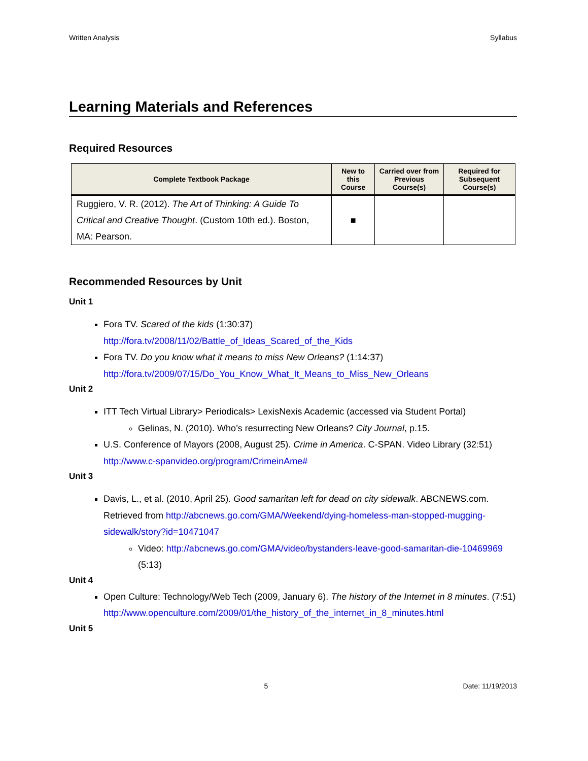Written Analysis Syllabus
Learning Materials and References
Required Resources
| Complete Textbook Package | New to this Course | Carried over from Previous Course(s) | Required for Subsequent Course(s) |
| --- | --- | --- | --- |
| Ruggiero, V. R. (2012). The Art of Thinking: A Guide To Critical and Creative Thought . (Custom 10th ed.). Boston, MA: Pearson. | ■ | | |
Recommended Resources by Unit
Unit 1
Fora TV. Scared of the kids (1:30:37)
http://fora.tv/2008/11/02/Battle_of_Ideas_Scared_of_the_Kids
Fora TV. Do you know what it means to miss New Orleans? (1:14:37)
http://fora.tv/2009/07/15/Do_You_Know_What_It_Means_to_Miss_New_Orleans
Unit 2
ITT Tech Virtual Library> Periodicals> LexisNexis Academic (accessed via Student Portal)
Gelinas, N. (2010). Who’s resurrecting New Orleans? City Journal, p.15.
U.S. Conference of Mayors (2008, August 25). Crime in America. C-SPAN. Video Library (32:51)
http://www.c-spanvideo.org/program/CrimeinAme#
Unit 3
Davis, L., et al. (2010, April 25). Good samaritan left for dead on city sidewalk. ABCNEWS.com. Retrieved from http://abcnews.go.com/GMA/Weekend/dying-homeless-man-stopped-mugging-sidewalk/story?id=10471047
Video: http://abcnews.go.com/GMA/video/bystanders-leave-good-samaritan-die-10469969 (5:13)
Unit 4
Open Culture: Technology/Web Tech (2009, January 6). The history of the Internet in 8 minutes. (7:51)
http://www.openculture.com/2009/01/the_history_of_the_internet_in_8_minutes.html
Unit 5
5 Date: 11/19/2013